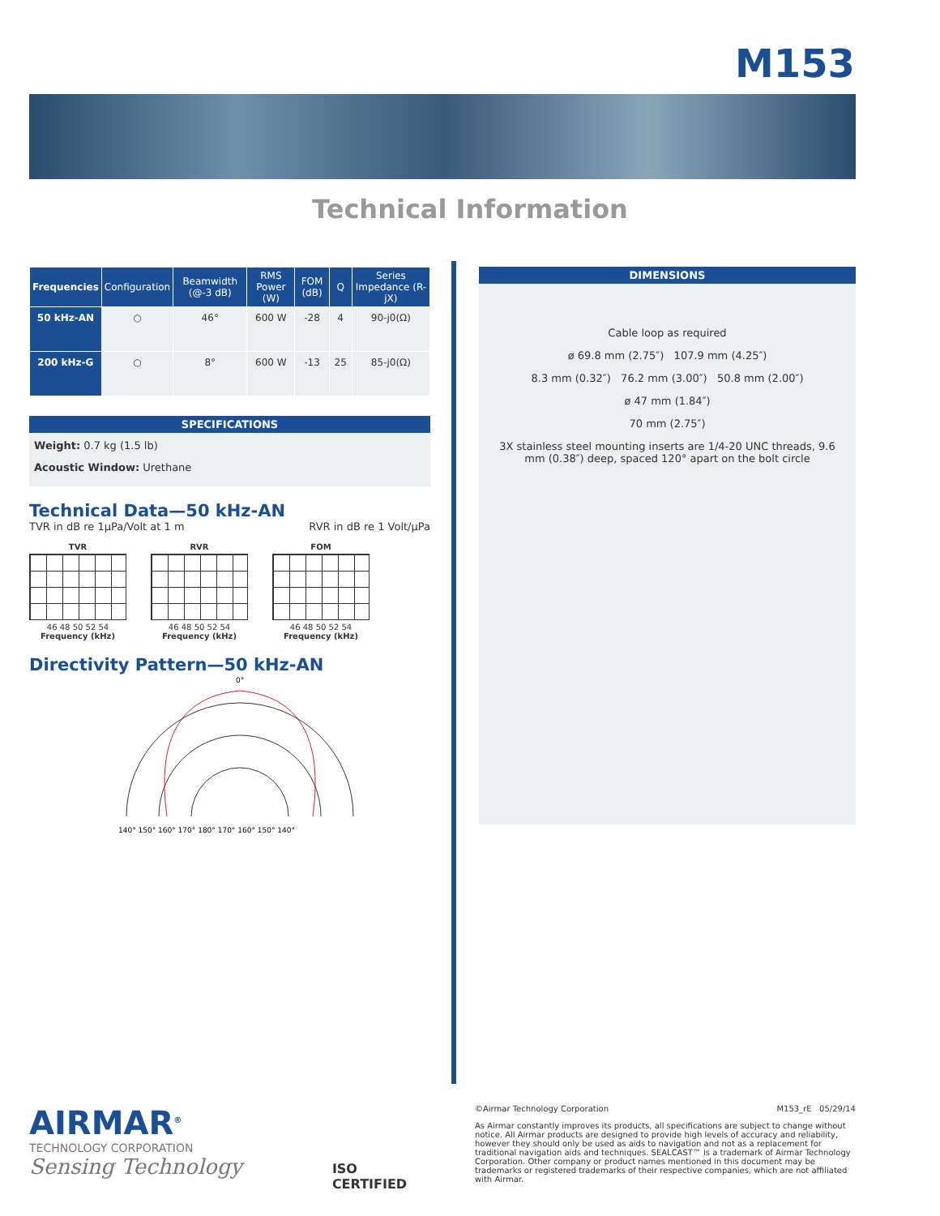M153
Technical Information
| Frequencies | Configuration | Beamwidth (@-3 dB) | RMS Power (W) | FOM (dB) | Q | Series Impedance (R-jX) |
| --- | --- | --- | --- | --- | --- | --- |
| 50 kHz-AN | ○ | 46° | 600 W | -28 | 4 | 90-j0(Ω) |
| 200 kHz-G | ○ | 8° | 600 W | -13 | 25 | 85-j0(Ω) |
SPECIFICATIONS
Weight: 0.7 kg (1.5 lb)
Acoustic Window: Urethane
Technical Data—50 kHz-AN
TVR in dB re 1µPa/Volt at 1 m RVR in dB re 1 Volt/µPa
TVR
46 48 50 52 54
Frequency (kHz)
RVR
46 48 50 52 54
Frequency (kHz)
FOM
46 48 50 52 54
Frequency (kHz)
Directivity Pattern—50 kHz-AN
0°
140° 150° 160° 170° 180° 170° 160° 150° 140°
DIMENSIONS
Cable loop as required
ø 69.8 mm (2.75″) 107.9 mm (4.25″)
8.3 mm (0.32″) 76.2 mm (3.00″) 50.8 mm (2.00″)
ø 47 mm (1.84″)
70 mm (2.75″)
3X stainless steel mounting inserts are 1/4-20 UNC threads, 9.6 mm (0.38″) deep, spaced 120° apart on the bolt circle
AIRMAR<sup>®</sup>
TECHNOLOGY CORPORATION
Sensing Technology
ISO
CERTIFIED
©Airmar Technology Corporation M153_rE 05/29/14
As Airmar constantly improves its products, all specifications are subject to change without notice. All Airmar products are designed to provide high levels of accuracy and reliability, however they should only be used as aids to navigation and not as a replacement for traditional navigation aids and techniques. SEALCAST™ is a trademark of Airmar Technology Corporation. Other company or product names mentioned in this document may be trademarks or registered trademarks of their respective companies, which are not affiliated with Airmar.